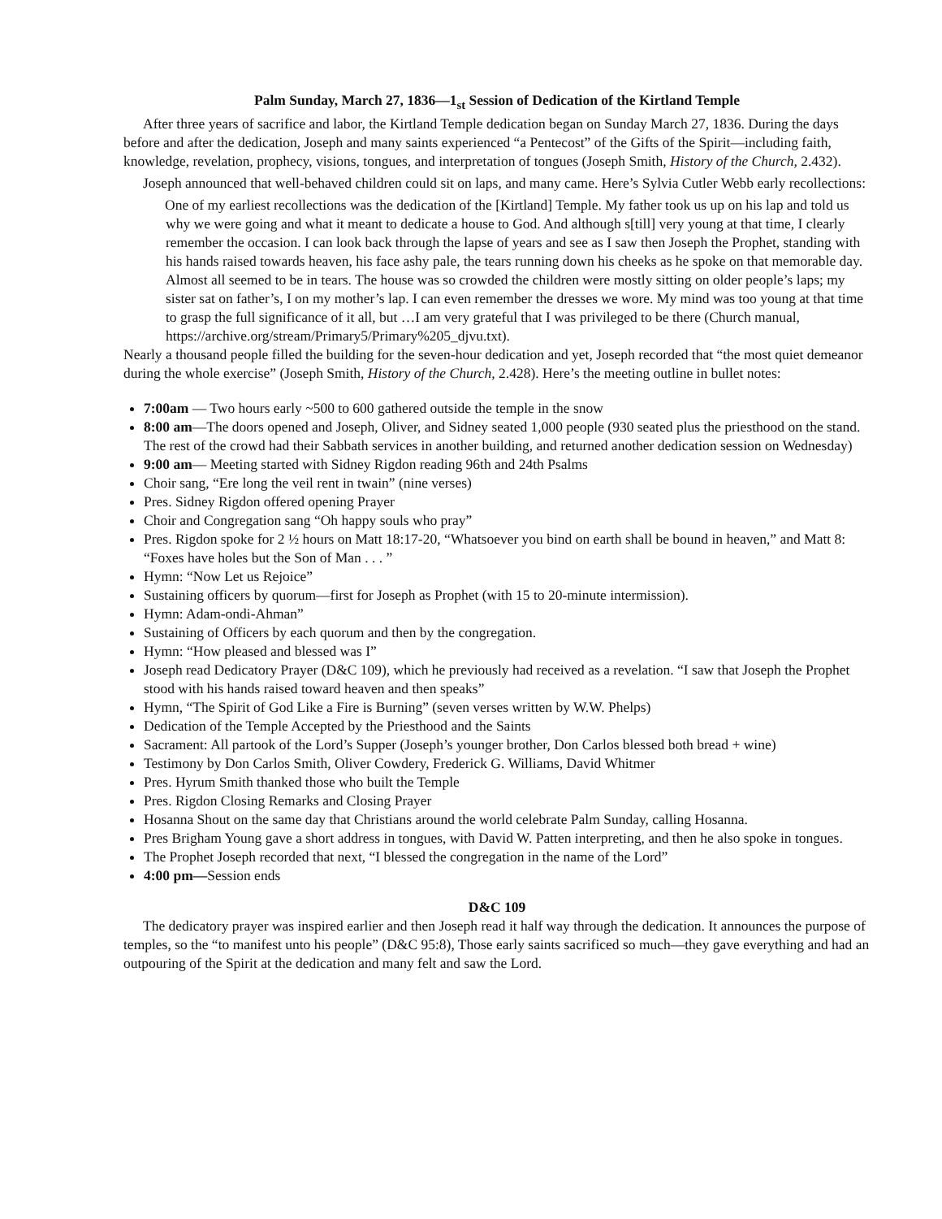Palm Sunday, March 27, 1836—1<sub>st</sub> Session of Dedication of the Kirtland Temple
After three years of sacrifice and labor, the Kirtland Temple dedication began on Sunday March 27, 1836. During the days before and after the dedication, Joseph and many saints experienced “a Pentecost” of the Gifts of the Spirit—including faith, knowledge, revelation, prophecy, visions, tongues, and interpretation of tongues (Joseph Smith, History of the Church, 2.432).
Joseph announced that well-behaved children could sit on laps, and many came. Here’s Sylvia Cutler Webb early recollections:
One of my earliest recollections was the dedication of the [Kirtland] Temple. My father took us up on his lap and told us why we were going and what it meant to dedicate a house to God. And although s[till] very young at that time, I clearly remember the occasion. I can look back through the lapse of years and see as I saw then Joseph the Prophet, standing with his hands raised towards heaven, his face ashy pale, the tears running down his cheeks as he spoke on that memorable day. Almost all seemed to be in tears. The house was so crowded the children were mostly sitting on older people’s laps; my sister sat on father’s, I on my mother’s lap. I can even remember the dresses we wore. My mind was too young at that time to grasp the full significance of it all, but …I am very grateful that I was privileged to be there (Church manual, https://archive.org/stream/Primary5/Primary%205_djvu.txt).
Nearly a thousand people filled the building for the seven-hour dedication and yet, Joseph recorded that “the most quiet demeanor during the whole exercise” (Joseph Smith, History of the Church, 2.428). Here’s the meeting outline in bullet notes:
7:00am — Two hours early ~500 to 600 gathered outside the temple in the snow
8:00 am—The doors opened and Joseph, Oliver, and Sidney seated 1,000 people (930 seated plus the priesthood on the stand. The rest of the crowd had their Sabbath services in another building, and returned another dedication session on Wednesday)
9:00 am— Meeting started with Sidney Rigdon reading 96th and 24th Psalms
Choir sang, “Ere long the veil rent in twain” (nine verses)
Pres. Sidney Rigdon offered opening Prayer
Choir and Congregation sang “Oh happy souls who pray”
Pres. Rigdon spoke for 2 ½ hours on Matt 18:17-20, “Whatsoever you bind on earth shall be bound in heaven,” and Matt 8: “Foxes have holes but the Son of Man . . . ”
Hymn: “Now Let us Rejoice”
Sustaining officers by quorum—first for Joseph as Prophet (with 15 to 20-minute intermission).
Hymn: Adam-ondi-Ahman”
Sustaining of Officers by each quorum and then by the congregation.
Hymn: “How pleased and blessed was I”
Joseph read Dedicatory Prayer (D&C 109), which he previously had received as a revelation. “I saw that Joseph the Prophet stood with his hands raised toward heaven and then speaks”
Hymn, “The Spirit of God Like a Fire is Burning” (seven verses written by W.W. Phelps)
Dedication of the Temple Accepted by the Priesthood and the Saints
Sacrament: All partook of the Lord’s Supper (Joseph’s younger brother, Don Carlos blessed both bread + wine)
Testimony by Don Carlos Smith, Oliver Cowdery, Frederick G. Williams, David Whitmer
Pres. Hyrum Smith thanked those who built the Temple
Pres. Rigdon Closing Remarks and Closing Prayer
Hosanna Shout on the same day that Christians around the world celebrate Palm Sunday, calling Hosanna.
Pres Brigham Young gave a short address in tongues, with David W. Patten interpreting, and then he also spoke in tongues.
The Prophet Joseph recorded that next, “I blessed the congregation in the name of the Lord”
4:00 pm—Session ends
D&C 109
The dedicatory prayer was inspired earlier and then Joseph read it half way through the dedication. It announces the purpose of temples, so the “to manifest unto his people” (D&C 95:8), Those early saints sacrificed so much—they gave everything and had an outpouring of the Spirit at the dedication and many felt and saw the Lord.